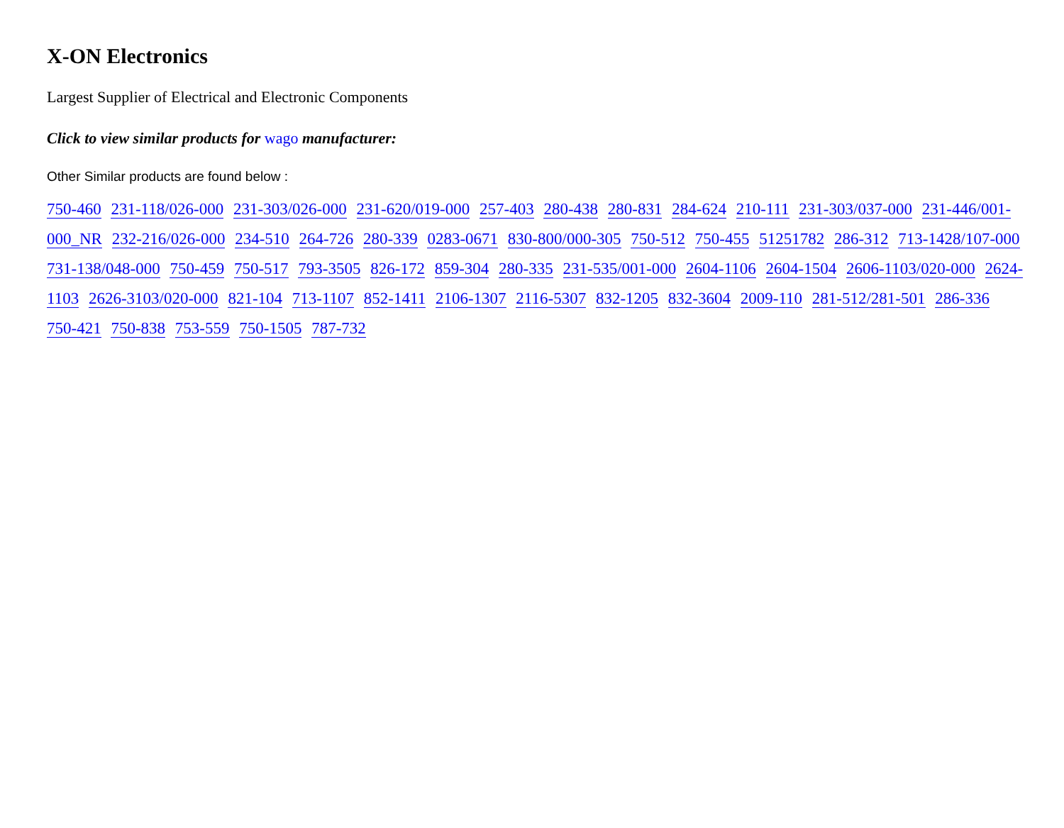X-ON Electronics
Largest Supplier of Electrical and Electronic Components
Click to view similar products for wago manufacturer:
Other Similar products are found below :
750-460 231-118/026-000 231-303/026-000 231-620/019-000 257-403 280-438 280-831 284-624 210-111 231-303/037-000 231-446/001-000_NR 232-216/026-000 234-510 264-726 280-339 0283-0671 830-800/000-305 750-512 750-455 51251782 286-312 713-1428/107-000 731-138/048-000 750-459 750-517 793-3505 826-172 859-304 280-335 231-535/001-000 2604-1106 2604-1504 2606-1103/020-000 2624-1103 2626-3103/020-000 821-104 713-1107 852-1411 2106-1307 2116-5307 832-1205 832-3604 2009-110 281-512/281-501 286-336 750-421 750-838 753-559 750-1505 787-732